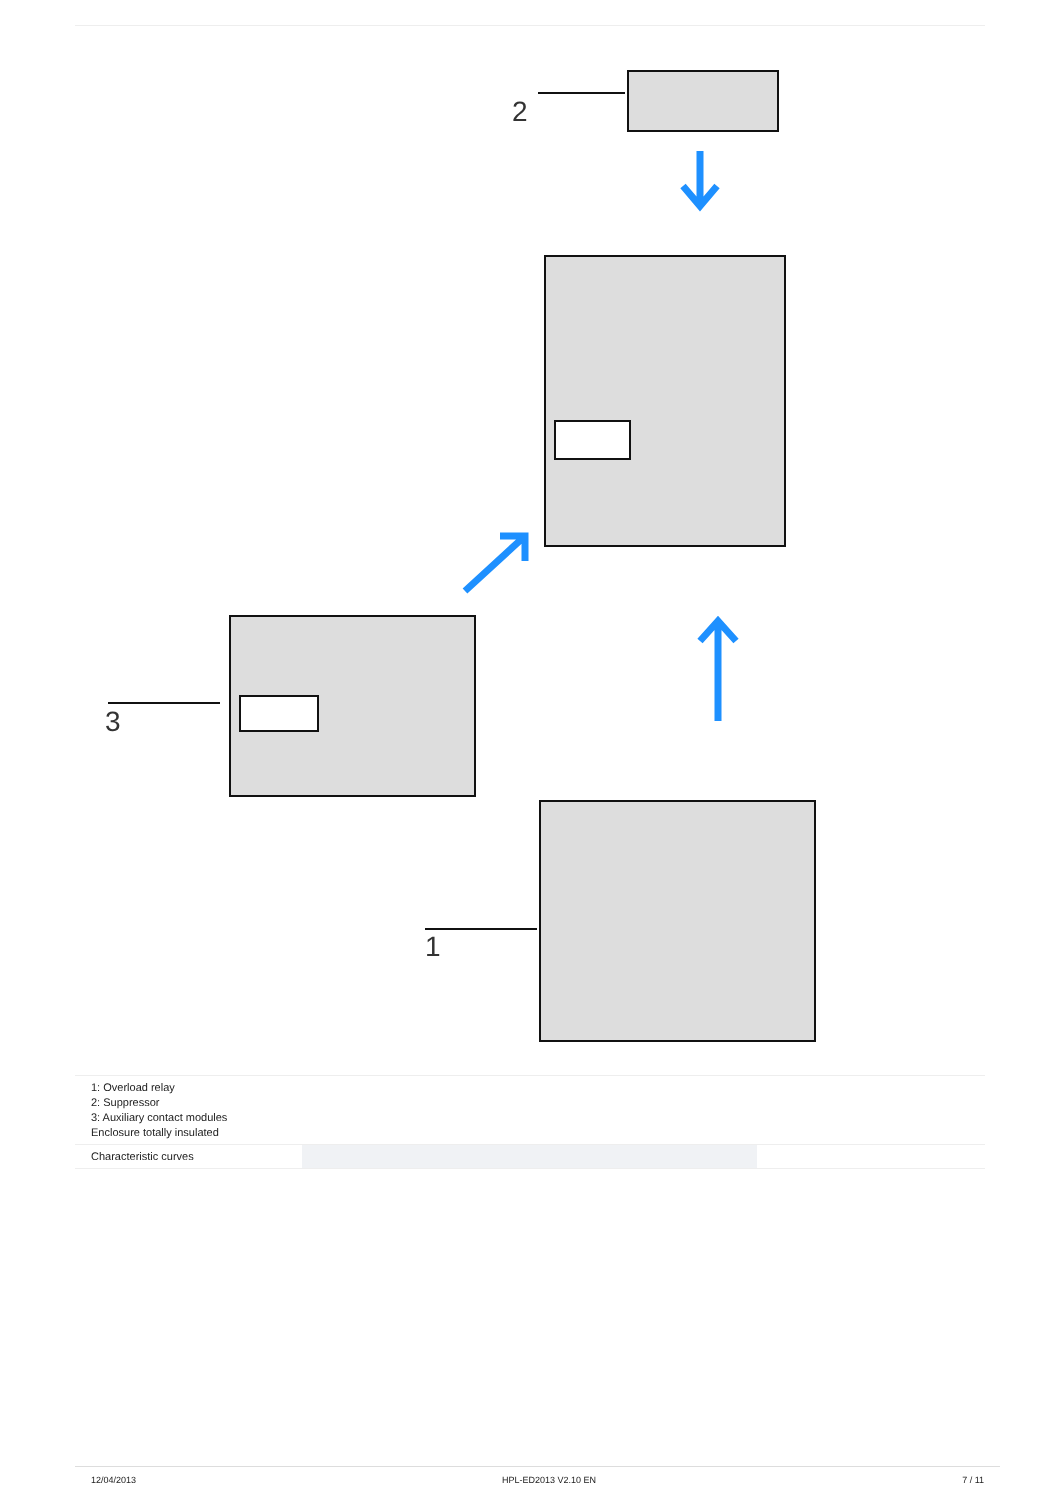2
3
1
| 1: Overload relay 2: Suppressor 3: Auxiliary contact modules Enclosure totally insulated | | | |
| Characteristic curves | | | |
12/04/2013 HPL-ED2013 V2.10 EN 7 / 11